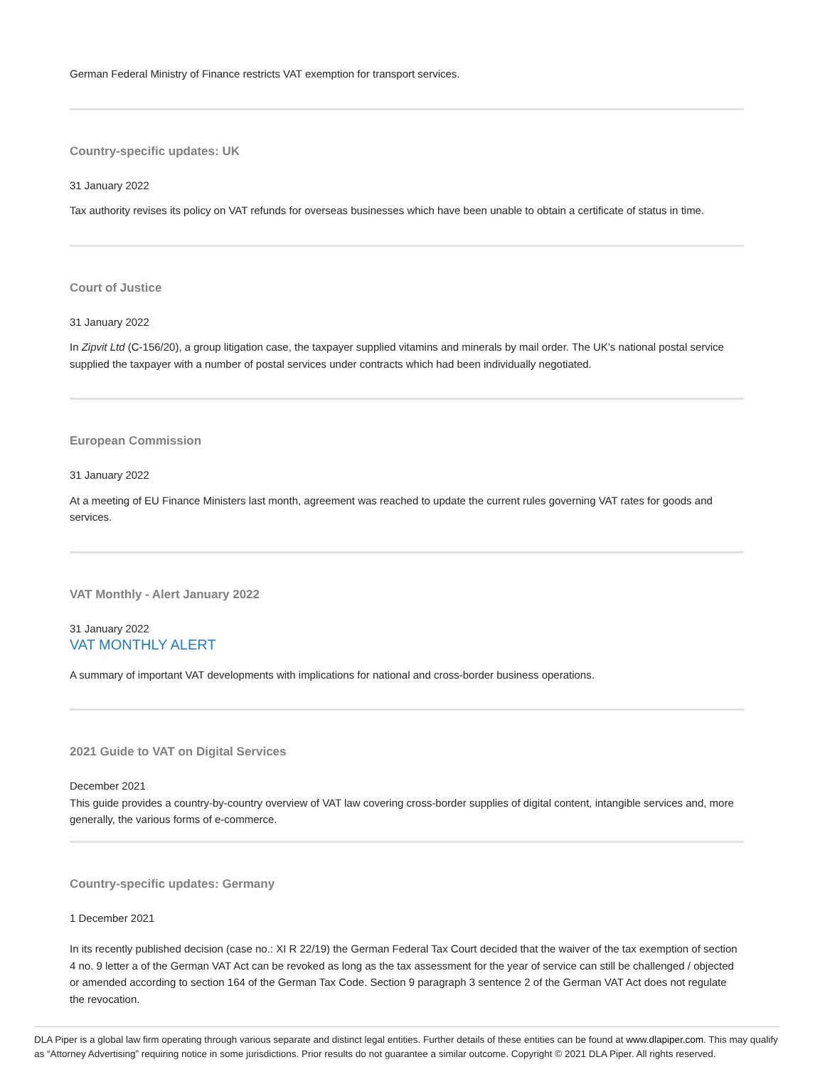German Federal Ministry of Finance restricts VAT exemption for transport services.
Country-specific updates: UK
31 January 2022
Tax authority revises its policy on VAT refunds for overseas businesses which have been unable to obtain a certificate of status in time.
Court of Justice
31 January 2022
In Zipvit Ltd (C-156/20), a group litigation case, the taxpayer supplied vitamins and minerals by mail order. The UK’s national postal service supplied the taxpayer with a number of postal services under contracts which had been individually negotiated.
European Commission
31 January 2022
At a meeting of EU Finance Ministers last month, agreement was reached to update the current rules governing VAT rates for goods and services.
VAT Monthly - Alert January 2022
31 January 2022
VAT MONTHLY ALERT
A summary of important VAT developments with implications for national and cross-border business operations.
2021 Guide to VAT on Digital Services
December 2021
This guide provides a country-by-country overview of VAT law covering cross-border supplies of digital content, intangible services and, more generally, the various forms of e-commerce.
Country-specific updates: Germany
1 December 2021
In its recently published decision (case no.: XI R 22/19) the German Federal Tax Court decided that the waiver of the tax exemption of section 4 no. 9 letter a of the German VAT Act can be revoked as long as the tax assessment for the year of service can still be challenged / objected or amended according to section 164 of the German Tax Code. Section 9 paragraph 3 sentence 2 of the German VAT Act does not regulate the revocation.
DLA Piper is a global law firm operating through various separate and distinct legal entities. Further details of these entities can be found at www.dlapiper.com. This may qualify as “Attorney Advertising” requiring notice in some jurisdictions. Prior results do not guarantee a similar outcome. Copyright © 2021 DLA Piper. All rights reserved.